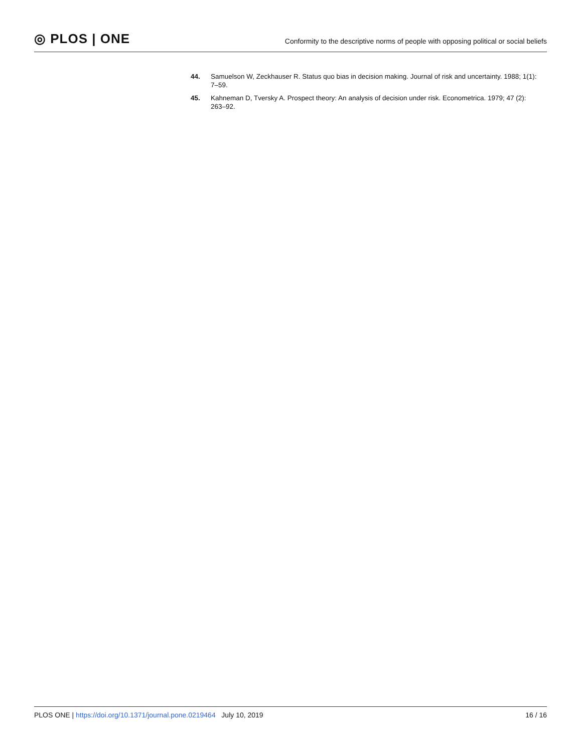◎ PLOS | ONE
Conformity to the descriptive norms of people with opposing political or social beliefs
44. Samuelson W, Zeckhauser R. Status quo bias in decision making. Journal of risk and uncertainty. 1988; 1(1): 7–59.
45. Kahneman D, Tversky A. Prospect theory: An analysis of decision under risk. Econometrica. 1979; 47 (2): 263–92.
PLOS ONE | https://doi.org/10.1371/journal.pone.0219464 July 10, 2019
16 / 16